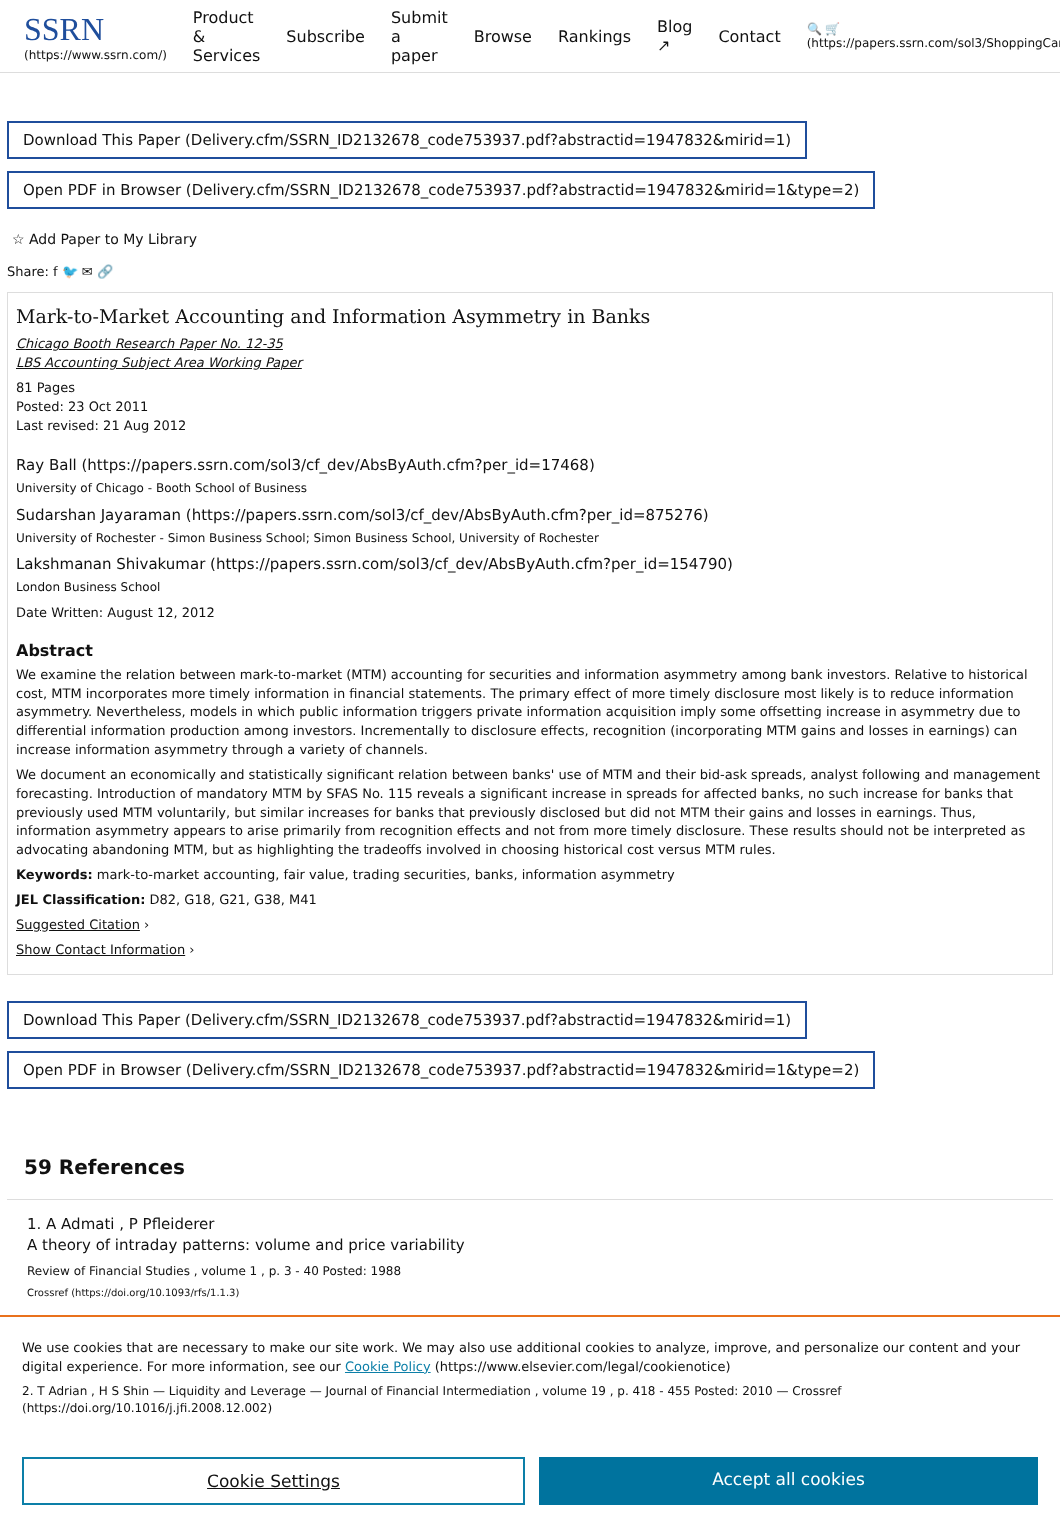SSRN
(https://www.ssrn.com/)
Product & Services Subscribe Submit a paper Browse Rankings Blog ↗ Contact
🔍 🛒 (https://papers.ssrn.com/sol3/ShoppingCart
Download This Paper (Delivery.cfm/SSRN_ID2132678_code753937.pdf?abstractid=1947832&mirid=1)
Open PDF in Browser (Delivery.cfm/SSRN_ID2132678_code753937.pdf?abstractid=1947832&mirid=1&type=2)
☆ Add Paper to My Library
Share: f 🐦 ✉ 🔗
Mark-to-Market Accounting and Information Asymmetry in Banks
Chicago Booth Research Paper No. 12-35
LBS Accounting Subject Area Working Paper
81 Pages
Posted: 23 Oct 2011
Last revised: 21 Aug 2012
Ray Ball (https://papers.ssrn.com/sol3/cf_dev/AbsByAuth.cfm?per_id=17468)
University of Chicago - Booth School of Business
Sudarshan Jayaraman (https://papers.ssrn.com/sol3/cf_dev/AbsByAuth.cfm?per_id=875276)
University of Rochester - Simon Business School; Simon Business School, University of Rochester
Lakshmanan Shivakumar (https://papers.ssrn.com/sol3/cf_dev/AbsByAuth.cfm?per_id=154790)
London Business School
Date Written: August 12, 2012
Abstract
We examine the relation between mark-to-market (MTM) accounting for securities and information asymmetry among bank investors. Relative to historical cost, MTM incorporates more timely information in financial statements. The primary effect of more timely disclosure most likely is to reduce information asymmetry. Nevertheless, models in which public information triggers private information acquisition imply some offsetting increase in asymmetry due to differential information production among investors. Incrementally to disclosure effects, recognition (incorporating MTM gains and losses in earnings) can increase information asymmetry through a variety of channels.
We document an economically and statistically significant relation between banks' use of MTM and their bid-ask spreads, analyst following and management forecasting. Introduction of mandatory MTM by SFAS No. 115 reveals a significant increase in spreads for affected banks, no such increase for banks that previously used MTM voluntarily, but similar increases for banks that previously disclosed but did not MTM their gains and losses in earnings. Thus, information asymmetry appears to arise primarily from recognition effects and not from more timely disclosure. These results should not be interpreted as advocating abandoning MTM, but as highlighting the tradeoffs involved in choosing historical cost versus MTM rules.
Keywords: mark-to-market accounting, fair value, trading securities, banks, information asymmetry
JEL Classification: D82, G18, G21, G38, M41
Suggested Citation ›
Show Contact Information ›
Download This Paper (Delivery.cfm/SSRN_ID2132678_code753937.pdf?abstractid=1947832&mirid=1)
Open PDF in Browser (Delivery.cfm/SSRN_ID2132678_code753937.pdf?abstractid=1947832&mirid=1&type=2)
59 References
1. A Admati , P Pfleiderer
A theory of intraday patterns: volume and price variability
Review of Financial Studies , volume 1 , p. 3 - 40 Posted: 1988
Crossref (https://doi.org/10.1093/rfs/1.1.3)
We use cookies that are necessary to make our site work. We may also use additional cookies to analyze, improve, and personalize our content and your digital experience. For more information, see our Cookie Policy (https://www.elsevier.com/legal/cookienotice)
2. T Adrian , H S Shin — Liquidity and Leverage — Journal of Financial Intermediation , volume 19 , p. 418 - 455 Posted: 2010 — Crossref (https://doi.org/10.1016/j.jfi.2008.12.002)
Cookie Settings Accept all cookies